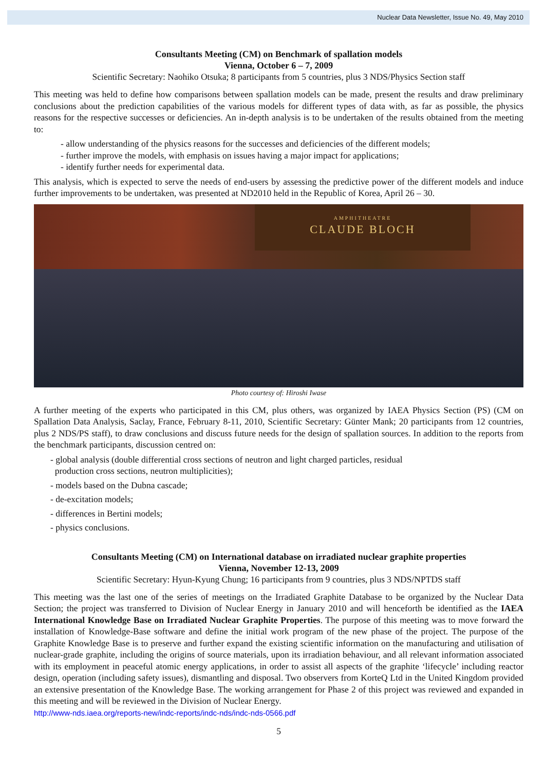Nuclear Data Newsletter, Issue No. 49, May 2010
Consultants Meeting (CM) on Benchmark of spallation models
Vienna, October 6 – 7, 2009
Scientific Secretary: Naohiko Otsuka; 8 participants from 5 countries, plus 3 NDS/Physics Section staff
This meeting was held to define how comparisons between spallation models can be made, present the results and draw preliminary conclusions about the prediction capabilities of the various models for different types of data with, as far as possible, the physics reasons for the respective successes or deficiencies. An in-depth analysis is to be undertaken of the results obtained from the meeting to:
- allow understanding of the physics reasons for the successes and deficiencies of the different models;
- further improve the models, with emphasis on issues having a major impact for applications;
- identify further needs for experimental data.
This analysis, which is expected to serve the needs of end-users by assessing the predictive power of the different models and induce further improvements to be undertaken, was presented at ND2010 held in the Republic of Korea, April 26 – 30.
AMPHITHEATRE
CLAUDE BLOCH
Photo courtesy of: Hiroshi Iwase
A further meeting of the experts who participated in this CM, plus others, was organized by IAEA Physics Section (PS) (CM on Spallation Data Analysis, Saclay, France, February 8-11, 2010, Scientific Secretary: Günter Mank; 20 participants from 12 countries, plus 2 NDS/PS staff), to draw conclusions and discuss future needs for the design of spallation sources. In addition to the reports from the benchmark participants, discussion centred on:
- global analysis (double differential cross sections of neutron and light charged particles, residual
production cross sections, neutron multiplicities);
- models based on the Dubna cascade;
- de-excitation models;
- differences in Bertini models;
- physics conclusions.
Consultants Meeting (CM) on International database on irradiated nuclear graphite properties
Vienna, November 12-13, 2009
Scientific Secretary: Hyun-Kyung Chung; 16 participants from 9 countries, plus 3 NDS/NPTDS staff
This meeting was the last one of the series of meetings on the Irradiated Graphite Database to be organized by the Nuclear Data Section; the project was transferred to Division of Nuclear Energy in January 2010 and will henceforth be identified as the IAEA International Knowledge Base on Irradiated Nuclear Graphite Properties. The purpose of this meeting was to move forward the installation of Knowledge-Base software and define the initial work program of the new phase of the project. The purpose of the Graphite Knowledge Base is to preserve and further expand the existing scientific information on the manufacturing and utilisation of nuclear-grade graphite, including the origins of source materials, upon its irradiation behaviour, and all relevant information associated with its employment in peaceful atomic energy applications, in order to assist all aspects of the graphite ‘lifecycle’ including reactor design, operation (including safety issues), dismantling and disposal. Two observers from KorteQ Ltd in the United Kingdom provided an extensive presentation of the Knowledge Base. The working arrangement for Phase 2 of this project was reviewed and expanded in this meeting and will be reviewed in the Division of Nuclear Energy.
http://www-nds.iaea.org/reports-new/indc-reports/indc-nds/indc-nds-0566.pdf
5